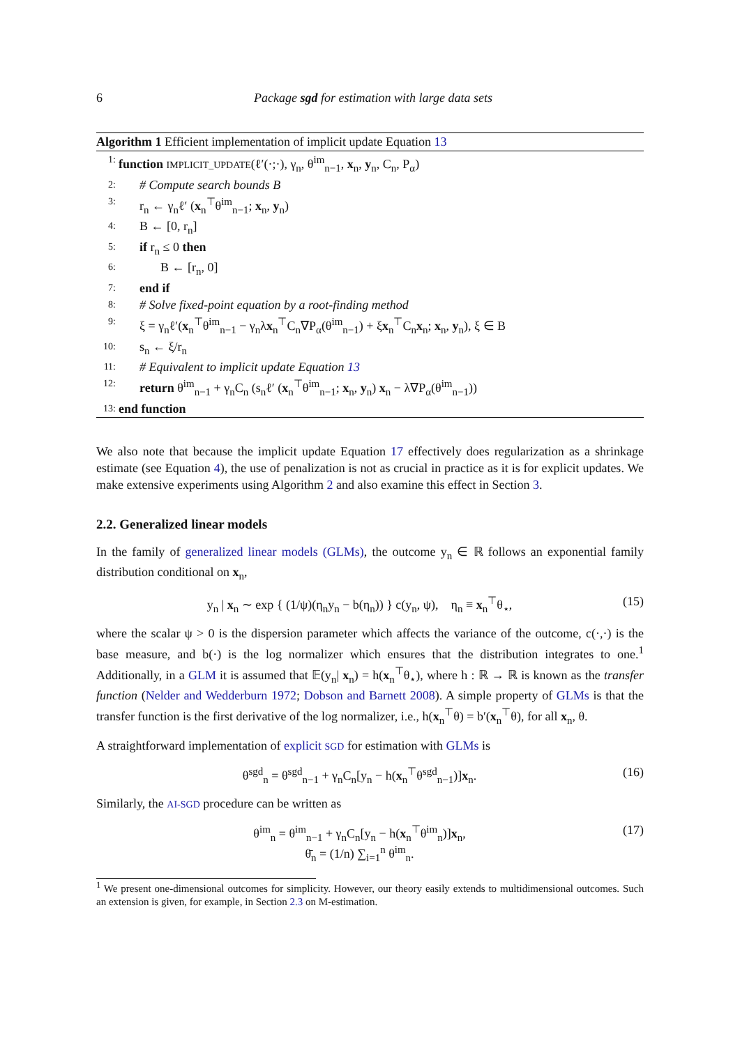6 Package sgd for estimation with large data sets
Algorithm 1 Efficient implementation of implicit update Equation 13
1: function IMPLICIT_UPDATE(ℓ′(·;·), γ<sub>n</sub>, θ<sup>im</sup><sub>n−1</sub>, x<sub>n</sub>, y<sub>n</sub>, C<sub>n</sub>, P<sub>α</sub>)
2: # Compute search bounds B
3: r<sub>n</sub> ← γ<sub>n</sub>ℓ′ (x<sub>n</sub><sup>⊤</sup>θ<sup>im</sup><sub>n−1</sub>; x<sub>n</sub>, y<sub>n</sub>)
4: B ← [0, r<sub>n</sub>]
5: if r<sub>n</sub> ≤ 0 then
6: B ← [r<sub>n</sub>, 0]
7: end if
8: # Solve fixed-point equation by a root-finding method
9: ξ = γ<sub>n</sub>ℓ′(x<sub>n</sub><sup>⊤</sup>θ<sup>im</sup><sub>n−1</sub> − γ<sub>n</sub>λx<sub>n</sub><sup>⊤</sup>C<sub>n</sub>∇P<sub>α</sub>(θ<sup>im</sup><sub>n−1</sub>) + ξx<sub>n</sub><sup>⊤</sup>C<sub>n</sub>x<sub>n</sub>; x<sub>n</sub>, y<sub>n</sub>), ξ ∈ B
10: s<sub>n</sub> ← ξ/r<sub>n</sub>
11: # Equivalent to implicit update Equation 13
12: return θ<sup>im</sup><sub>n−1</sub> + γ<sub>n</sub>C<sub>n</sub> (s<sub>n</sub>ℓ′ (x<sub>n</sub><sup>⊤</sup>θ<sup>im</sup><sub>n−1</sub>; x<sub>n</sub>, y<sub>n</sub>) x<sub>n</sub> − λ∇P<sub>α</sub>(θ<sup>im</sup><sub>n−1</sub>))
13: end function
We also note that because the implicit update Equation 17 effectively does regularization as a shrinkage estimate (see Equation 4), the use of penalization is not as crucial in practice as it is for explicit updates. We make extensive experiments using Algorithm 2 and also examine this effect in Section 3.
2.2. Generalized linear models
In the family of generalized linear models (GLMs), the outcome y<sub>n</sub> ∈ ℝ follows an exponential family distribution conditional on x<sub>n</sub>,
y<sub>n</sub> | x<sub>n</sub> ∼ exp { (1/ψ)(η<sub>n</sub>y<sub>n</sub> − b(η<sub>n</sub>)) } c(y<sub>n</sub>, ψ), η<sub>n</sub> ≡ x<sub>n</sub><sup>⊤</sup>θ<sub>⋆</sub>, (15)
where the scalar ψ > 0 is the dispersion parameter which affects the variance of the outcome, c(·,·) is the base measure, and b(·) is the log normalizer which ensures that the distribution integrates to one.<sup>1</sup> Additionally, in a GLM it is assumed that 𝔼(y<sub>n</sub>| x<sub>n</sub>) = h(x<sub>n</sub><sup>⊤</sup>θ<sub>⋆</sub>), where h : ℝ → ℝ is known as the transfer function (Nelder and Wedderburn 1972; Dobson and Barnett 2008). A simple property of GLMs is that the transfer function is the first derivative of the log normalizer, i.e., h(x<sub>n</sub><sup>⊤</sup>θ) = b′(x<sub>n</sub><sup>⊤</sup>θ), for all x<sub>n</sub>, θ.
A straightforward implementation of explicit SGD for estimation with GLMs is
θ<sup>sgd</sup><sub>n</sub> = θ<sup>sgd</sup><sub>n−1</sub> + γ<sub>n</sub>C<sub>n</sub>[y<sub>n</sub> − h(x<sub>n</sub><sup>⊤</sup>θ<sup>sgd</sup><sub>n−1</sub>)]x<sub>n</sub>. (16)
Similarly, the AI-SGD procedure can be written as
θ<sup>im</sup><sub>n</sub> = θ<sup>im</sup><sub>n−1</sub> + γ<sub>n</sub>C<sub>n</sub>[y<sub>n</sub> − h(x<sub>n</sub><sup>⊤</sup>θ<sup>im</sup><sub>n</sub>)]x<sub>n</sub>,
θ̄<sub>n</sub> = (1/n) ∑<sub>i=1</sub><sup>n</sup> θ<sup>im</sup><sub>n</sub>. (17)
<sup>1</sup> We present one-dimensional outcomes for simplicity. However, our theory easily extends to multidimensional outcomes. Such an extension is given, for example, in Section 2.3 on M-estimation.